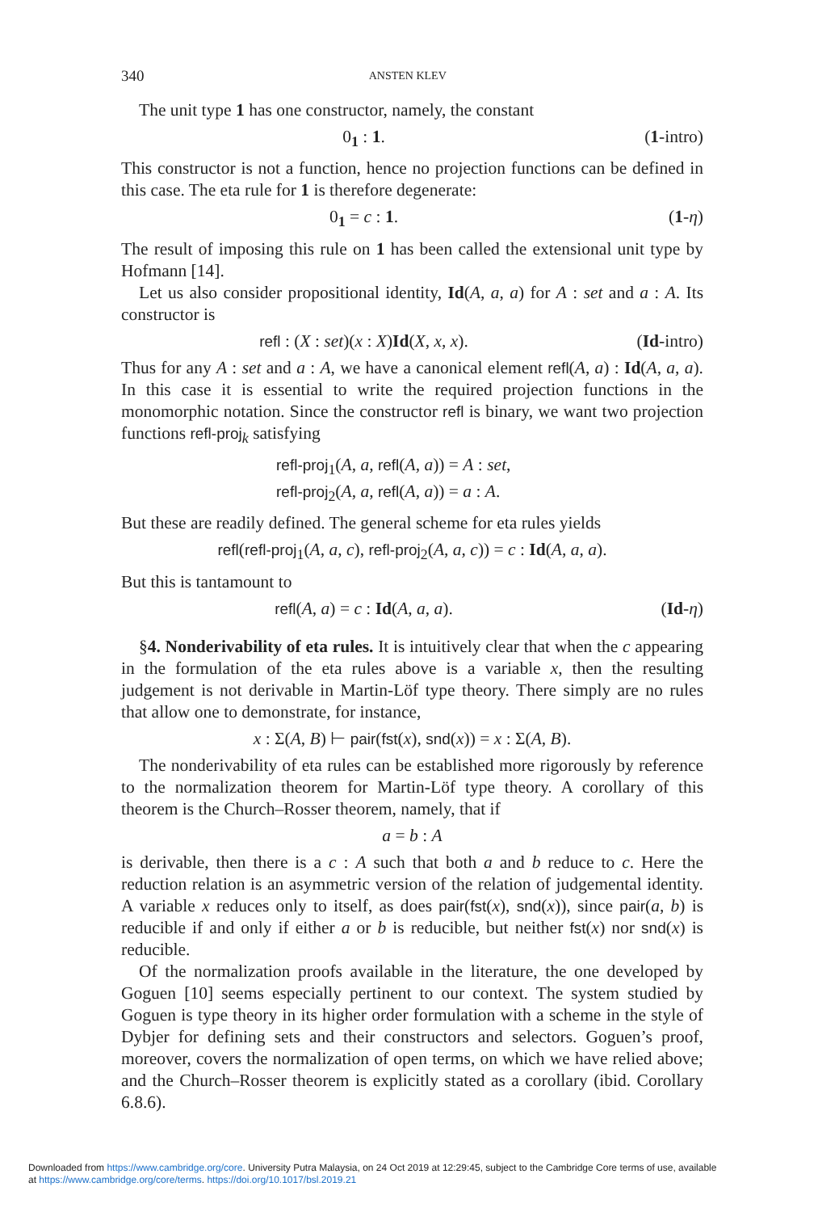340 ANSTEN KLEV
The unit type 1 has one constructor, namely, the constant
0<sub>1</sub> : 1. (1-intro)
This constructor is not a function, hence no projection functions can be defined in this case. The eta rule for 1 is therefore degenerate:
0<sub>1</sub> = c : 1. (1-η)
The result of imposing this rule on 1 has been called the extensional unit type by Hofmann [14].
Let us also consider propositional identity, Id(A, a, a) for A : set and a : A. Its constructor is
refl : (X : set)(x : X)Id(X, x, x). (Id-intro)
Thus for any A : set and a : A, we have a canonical element refl(A, a) : Id(A, a, a). In this case it is essential to write the required projection functions in the monomorphic notation. Since the constructor refl is binary, we want two projection functions refl-proj<sub>k</sub> satisfying
refl-proj<sub>1</sub>(A, a, refl(A, a)) = A : set,
refl-proj<sub>2</sub>(A, a, refl(A, a)) = a : A.
But these are readily defined. The general scheme for eta rules yields
refl(refl-proj<sub>1</sub>(A, a, c), refl-proj<sub>2</sub>(A, a, c)) = c : Id(A, a, a).
But this is tantamount to
refl(A, a) = c : Id(A, a, a). (Id-η)
§4. Nonderivability of eta rules. It is intuitively clear that when the c appearing in the formulation of the eta rules above is a variable x, then the resulting judgement is not derivable in Martin-Löf type theory. There simply are no rules that allow one to demonstrate, for instance,
x : Σ(A, B) ⊢ pair(fst(x), snd(x)) = x : Σ(A, B).
The nonderivability of eta rules can be established more rigorously by reference to the normalization theorem for Martin-Löf type theory. A corollary of this theorem is the Church–Rosser theorem, namely, that if
a = b : A
is derivable, then there is a c : A such that both a and b reduce to c. Here the reduction relation is an asymmetric version of the relation of judgemental identity. A variable x reduces only to itself, as does pair(fst(x), snd(x)), since pair(a, b) is reducible if and only if either a or b is reducible, but neither fst(x) nor snd(x) is reducible.
Of the normalization proofs available in the literature, the one developed by Goguen [10] seems especially pertinent to our context. The system studied by Goguen is type theory in its higher order formulation with a scheme in the style of Dybjer for defining sets and their constructors and selectors. Goguen’s proof, moreover, covers the normalization of open terms, on which we have relied above; and the Church–Rosser theorem is explicitly stated as a corollary (ibid. Corollary 6.8.6).
Downloaded from https://www.cambridge.org/core. University Putra Malaysia, on 24 Oct 2019 at 12:29:45, subject to the Cambridge Core terms of use, available
at https://www.cambridge.org/core/terms. https://doi.org/10.1017/bsl.2019.21